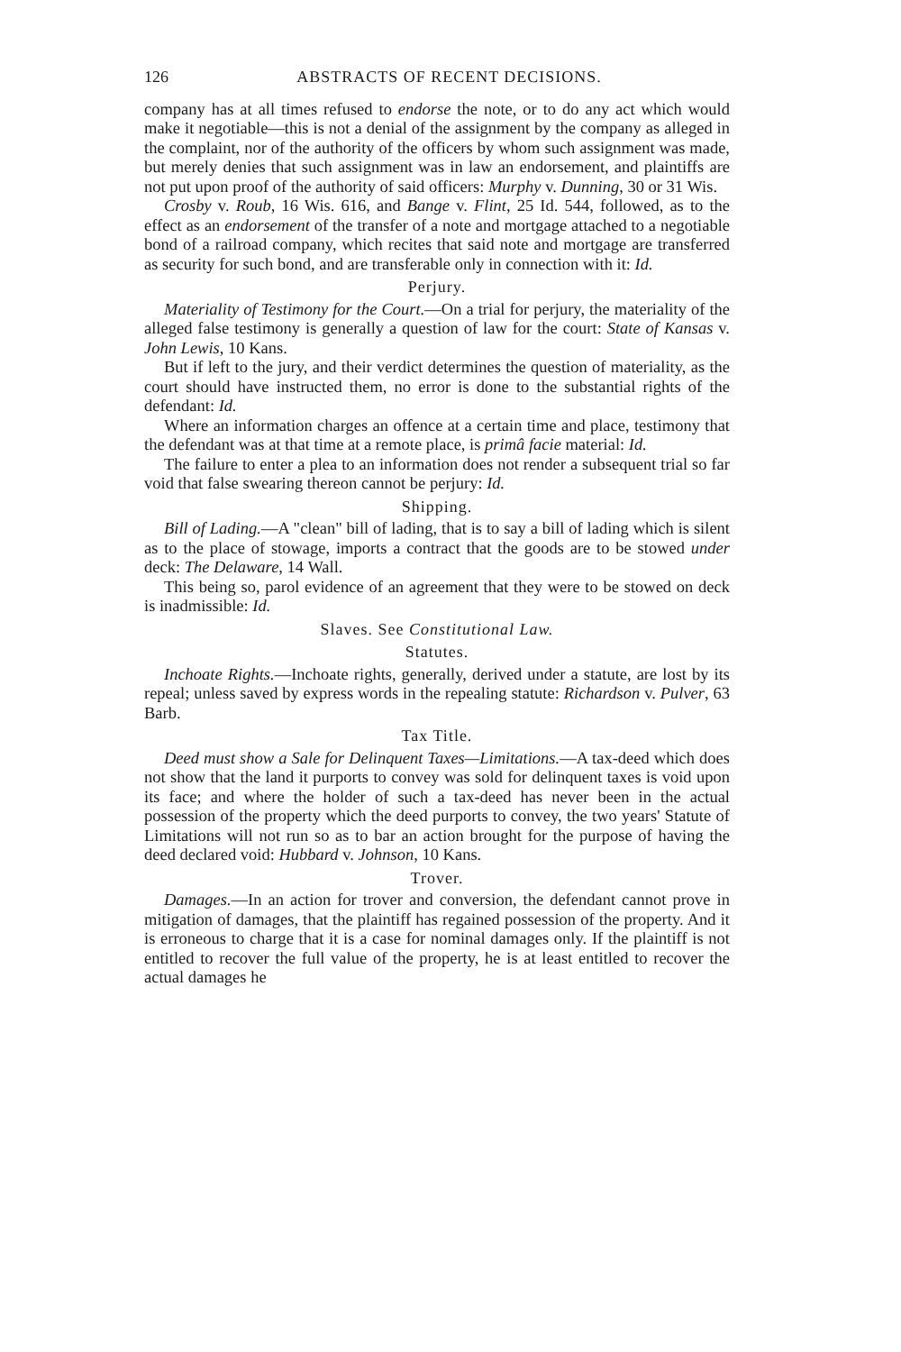126 ABSTRACTS OF RECENT DECISIONS.
company has at all times refused to endorse the note, or to do any act which would make it negotiable—this is not a denial of the assignment by the company as alleged in the complaint, nor of the authority of the officers by whom such assignment was made, but merely denies that such assignment was in law an endorsement, and plaintiffs are not put upon proof of the authority of said officers: Murphy v. Dunning, 30 or 31 Wis.
Crosby v. Roub, 16 Wis. 616, and Bange v. Flint, 25 Id. 544, followed, as to the effect as an endorsement of the transfer of a note and mortgage attached to a negotiable bond of a railroad company, which recites that said note and mortgage are transferred as security for such bond, and are transferable only in connection with it: Id.
Perjury.
Materiality of Testimony for the Court.—On a trial for perjury, the materiality of the alleged false testimony is generally a question of law for the court: State of Kansas v. John Lewis, 10 Kans.
But if left to the jury, and their verdict determines the question of materiality, as the court should have instructed them, no error is done to the substantial rights of the defendant: Id.
Where an information charges an offence at a certain time and place, testimony that the defendant was at that time at a remote place, is primâ facie material: Id.
The failure to enter a plea to an information does not render a subsequent trial so far void that false swearing thereon cannot be perjury: Id.
Shipping.
Bill of Lading.—A "clean" bill of lading, that is to say a bill of lading which is silent as to the place of stowage, imports a contract that the goods are to be stowed under deck: The Delaware, 14 Wall.
This being so, parol evidence of an agreement that they were to be stowed on deck is inadmissible: Id.
Slaves. See Constitutional Law.
Statutes.
Inchoate Rights.—Inchoate rights, generally, derived under a statute, are lost by its repeal; unless saved by express words in the repealing statute: Richardson v. Pulver, 63 Barb.
Tax Title.
Deed must show a Sale for Delinquent Taxes—Limitations.—A tax-deed which does not show that the land it purports to convey was sold for delinquent taxes is void upon its face; and where the holder of such a tax-deed has never been in the actual possession of the property which the deed purports to convey, the two years' Statute of Limitations will not run so as to bar an action brought for the purpose of having the deed declared void: Hubbard v. Johnson, 10 Kans.
Trover.
Damages.—In an action for trover and conversion, the defendant cannot prove in mitigation of damages, that the plaintiff has regained possession of the property. And it is erroneous to charge that it is a case for nominal damages only. If the plaintiff is not entitled to recover the full value of the property, he is at least entitled to recover the actual damages he